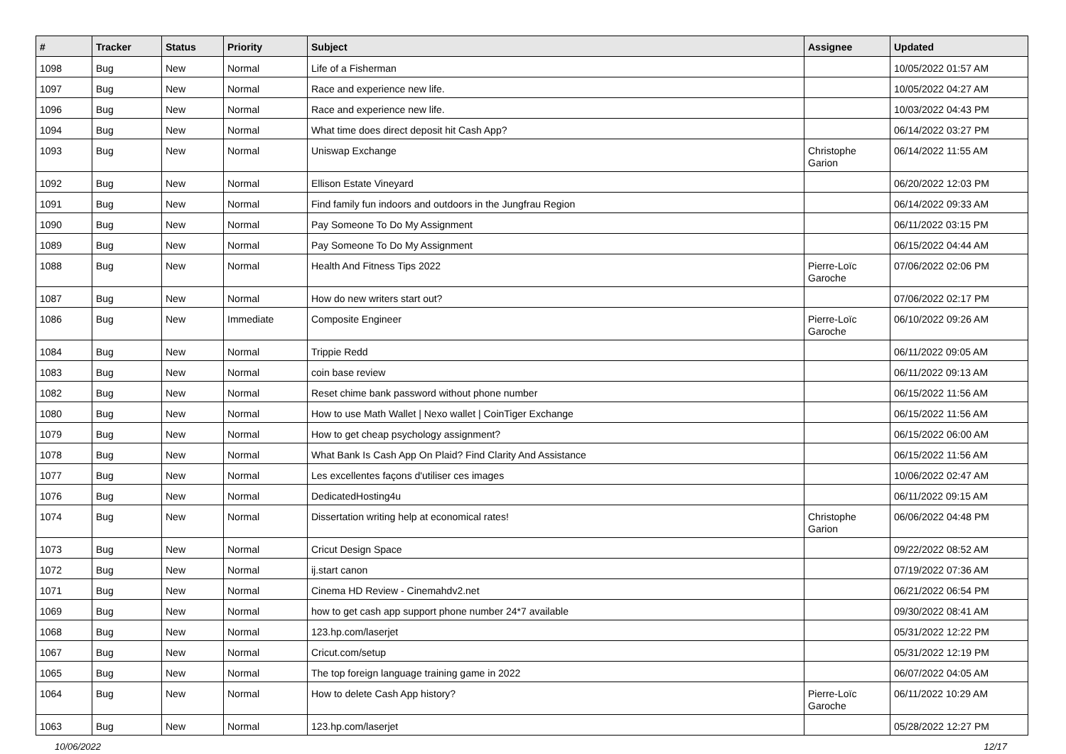| # | Tracker | Status | Priority | Subject | Assignee | Updated |
| --- | --- | --- | --- | --- | --- | --- |
| 1098 | Bug | New | Normal | Life of a Fisherman | | 10/05/2022 01:57 AM |
| 1097 | Bug | New | Normal | Race and experience new life. | | 10/05/2022 04:27 AM |
| 1096 | Bug | New | Normal | Race and experience new life. | | 10/03/2022 04:43 PM |
| 1094 | Bug | New | Normal | What time does direct deposit hit Cash App? | | 06/14/2022 03:27 PM |
| 1093 | Bug | New | Normal | Uniswap Exchange | Christophe Garion | 06/14/2022 11:55 AM |
| 1092 | Bug | New | Normal | Ellison Estate Vineyard | | 06/20/2022 12:03 PM |
| 1091 | Bug | New | Normal | Find family fun indoors and outdoors in the Jungfrau Region | | 06/14/2022 09:33 AM |
| 1090 | Bug | New | Normal | Pay Someone To Do My Assignment | | 06/11/2022 03:15 PM |
| 1089 | Bug | New | Normal | Pay Someone To Do My Assignment | | 06/15/2022 04:44 AM |
| 1088 | Bug | New | Normal | Health And Fitness Tips 2022 | Pierre-Loïc Garoche | 07/06/2022 02:06 PM |
| 1087 | Bug | New | Normal | How do new writers start out? | | 07/06/2022 02:17 PM |
| 1086 | Bug | New | Immediate | Composite Engineer | Pierre-Loïc Garoche | 06/10/2022 09:26 AM |
| 1084 | Bug | New | Normal | Trippie Redd | | 06/11/2022 09:05 AM |
| 1083 | Bug | New | Normal | coin base review | | 06/11/2022 09:13 AM |
| 1082 | Bug | New | Normal | Reset chime bank password without phone number | | 06/15/2022 11:56 AM |
| 1080 | Bug | New | Normal | How to use Math Wallet / Nexo wallet / CoinTiger Exchange | | 06/15/2022 11:56 AM |
| 1079 | Bug | New | Normal | How to get cheap psychology assignment? | | 06/15/2022 06:00 AM |
| 1078 | Bug | New | Normal | What Bank Is Cash App On Plaid? Find Clarity And Assistance | | 06/15/2022 11:56 AM |
| 1077 | Bug | New | Normal | Les excellentes façons d'utiliser ces images | | 10/06/2022 02:47 AM |
| 1076 | Bug | New | Normal | DedicatedHosting4u | | 06/11/2022 09:15 AM |
| 1074 | Bug | New | Normal | Dissertation writing help at economical rates! | Christophe Garion | 06/06/2022 04:48 PM |
| 1073 | Bug | New | Normal | Cricut Design Space | | 09/22/2022 08:52 AM |
| 1072 | Bug | New | Normal | ij.start canon | | 07/19/2022 07:36 AM |
| 1071 | Bug | New | Normal | Cinema HD Review - Cinemahdv2.net | | 06/21/2022 06:54 PM |
| 1069 | Bug | New | Normal | how to get cash app support phone number 24*7 available | | 09/30/2022 08:41 AM |
| 1068 | Bug | New | Normal | 123.hp.com/laserjet | | 05/31/2022 12:22 PM |
| 1067 | Bug | New | Normal | Cricut.com/setup | | 05/31/2022 12:19 PM |
| 1065 | Bug | New | Normal | The top foreign language training game in 2022 | | 06/07/2022 04:05 AM |
| 1064 | Bug | New | Normal | How to delete Cash App history? | Pierre-Loïc Garoche | 06/11/2022 10:29 AM |
| 1063 | Bug | New | Normal | 123.hp.com/laserjet | | 05/28/2022 12:27 PM |
10/06/2022 12/17